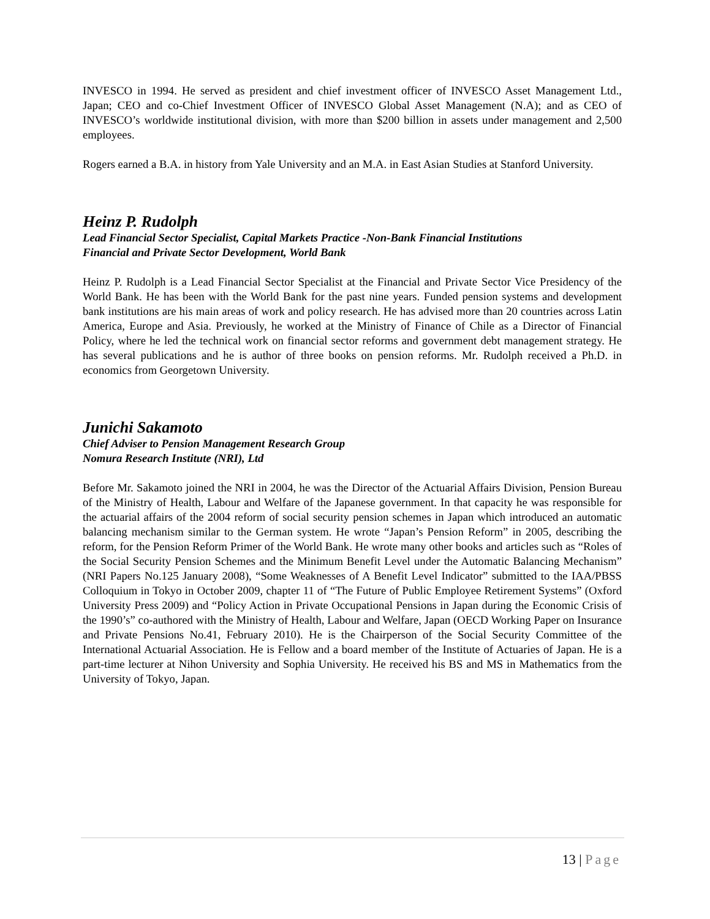INVESCO in 1994. He served as president and chief investment officer of INVESCO Asset Management Ltd., Japan; CEO and co-Chief Investment Officer of INVESCO Global Asset Management (N.A); and as CEO of INVESCO’s worldwide institutional division, with more than $200 billion in assets under management and 2,500 employees.
Rogers earned a B.A. in history from Yale University and an M.A. in East Asian Studies at Stanford University.
Heinz P. Rudolph
Lead Financial Sector Specialist, Capital Markets Practice -Non-Bank Financial Institutions
Financial and Private Sector Development, World Bank
Heinz P. Rudolph is a Lead Financial Sector Specialist at the Financial and Private Sector Vice Presidency of the World Bank. He has been with the World Bank for the past nine years. Funded pension systems and development bank institutions are his main areas of work and policy research. He has advised more than 20 countries across Latin America, Europe and Asia. Previously, he worked at the Ministry of Finance of Chile as a Director of Financial Policy, where he led the technical work on financial sector reforms and government debt management strategy. He has several publications and he is author of three books on pension reforms. Mr. Rudolph received a Ph.D. in economics from Georgetown University.
Junichi Sakamoto
Chief Adviser to Pension Management Research Group
Nomura Research Institute (NRI), Ltd
Before Mr. Sakamoto joined the NRI in 2004, he was the Director of the Actuarial Affairs Division, Pension Bureau of the Ministry of Health, Labour and Welfare of the Japanese government. In that capacity he was responsible for the actuarial affairs of the 2004 reform of social security pension schemes in Japan which introduced an automatic balancing mechanism similar to the German system. He wrote “Japan’s Pension Reform” in 2005, describing the reform, for the Pension Reform Primer of the World Bank. He wrote many other books and articles such as “Roles of the Social Security Pension Schemes and the Minimum Benefit Level under the Automatic Balancing Mechanism” (NRI Papers No.125 January 2008), “Some Weaknesses of A Benefit Level Indicator” submitted to the IAA/PBSS Colloquium in Tokyo in October 2009, chapter 11 of “The Future of Public Employee Retirement Systems” (Oxford University Press 2009) and “Policy Action in Private Occupational Pensions in Japan during the Economic Crisis of the 1990’s” co-authored with the Ministry of Health, Labour and Welfare, Japan (OECD Working Paper on Insurance and Private Pensions No.41, February 2010). He is the Chairperson of the Social Security Committee of the International Actuarial Association. He is Fellow and a board member of the Institute of Actuaries of Japan. He is a part-time lecturer at Nihon University and Sophia University. He received his BS and MS in Mathematics from the University of Tokyo, Japan.
13 | Page